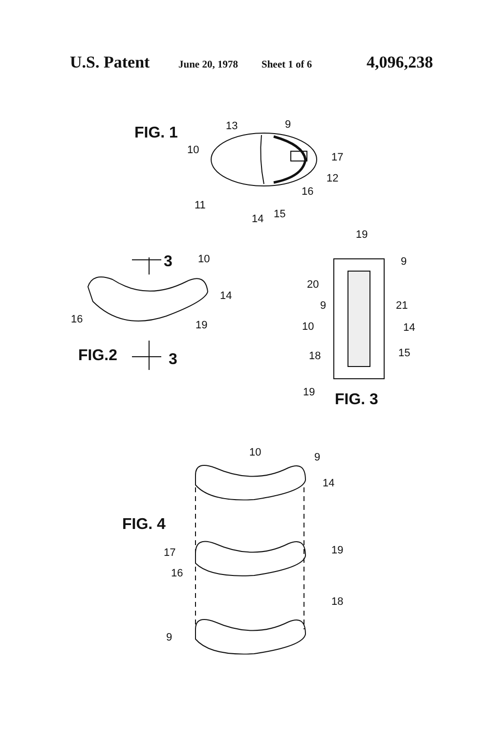U.S. Patent June 20, 1978 Sheet 1 of 6 4,096,238
FIG. 1
13
9
10
17
12
16
11
15
14
3
3
FIG.2
10
14
19
16
19
9
20
21
9
10
14
18
15
19
FIG. 3
FIG. 4
10
9
14
17
19
16
18
9